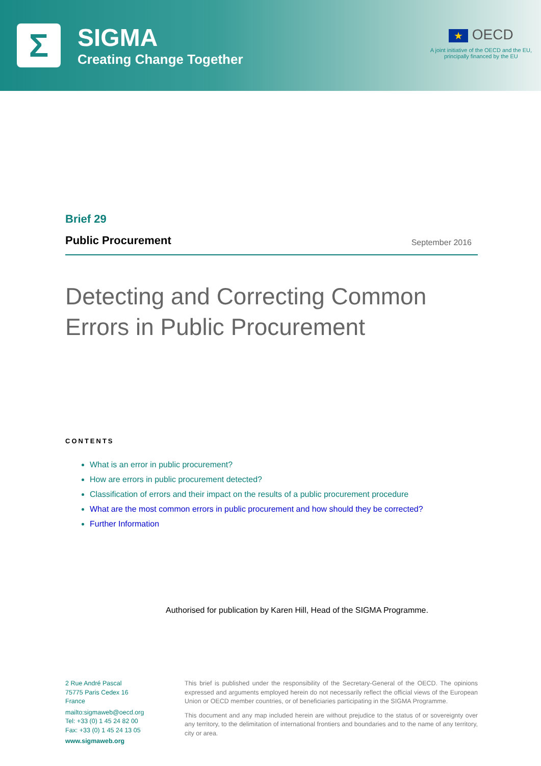Σ
SIGMA
Creating Change Together
★ OECD
A joint initiative of the OECD and the EU,
principally financed by the EU
Brief 29
Public Procurement September 2016
Detecting and Correcting Common Errors in Public Procurement
CONTENTS
What is an error in public procurement?
How are errors in public procurement detected?
Classification of errors and their impact on the results of a public procurement procedure
What are the most common errors in public procurement and how should they be corrected?
Further Information
Authorised for publication by Karen Hill, Head of the SIGMA Programme.
2 Rue André Pascal
75775 Paris Cedex 16
France
mailto:sigmaweb@oecd.org
Tel: +33 (0) 1 45 24 82 00
Fax: +33 (0) 1 45 24 13 05
www.sigmaweb.org
This brief is published under the responsibility of the Secretary-General of the OECD. The opinions expressed and arguments employed herein do not necessarily reflect the official views of the European Union or OECD member countries, or of beneficiaries participating in the SIGMA Programme.
This document and any map included herein are without prejudice to the status of or sovereignty over any territory, to the delimitation of international frontiers and boundaries and to the name of any territory, city or area.